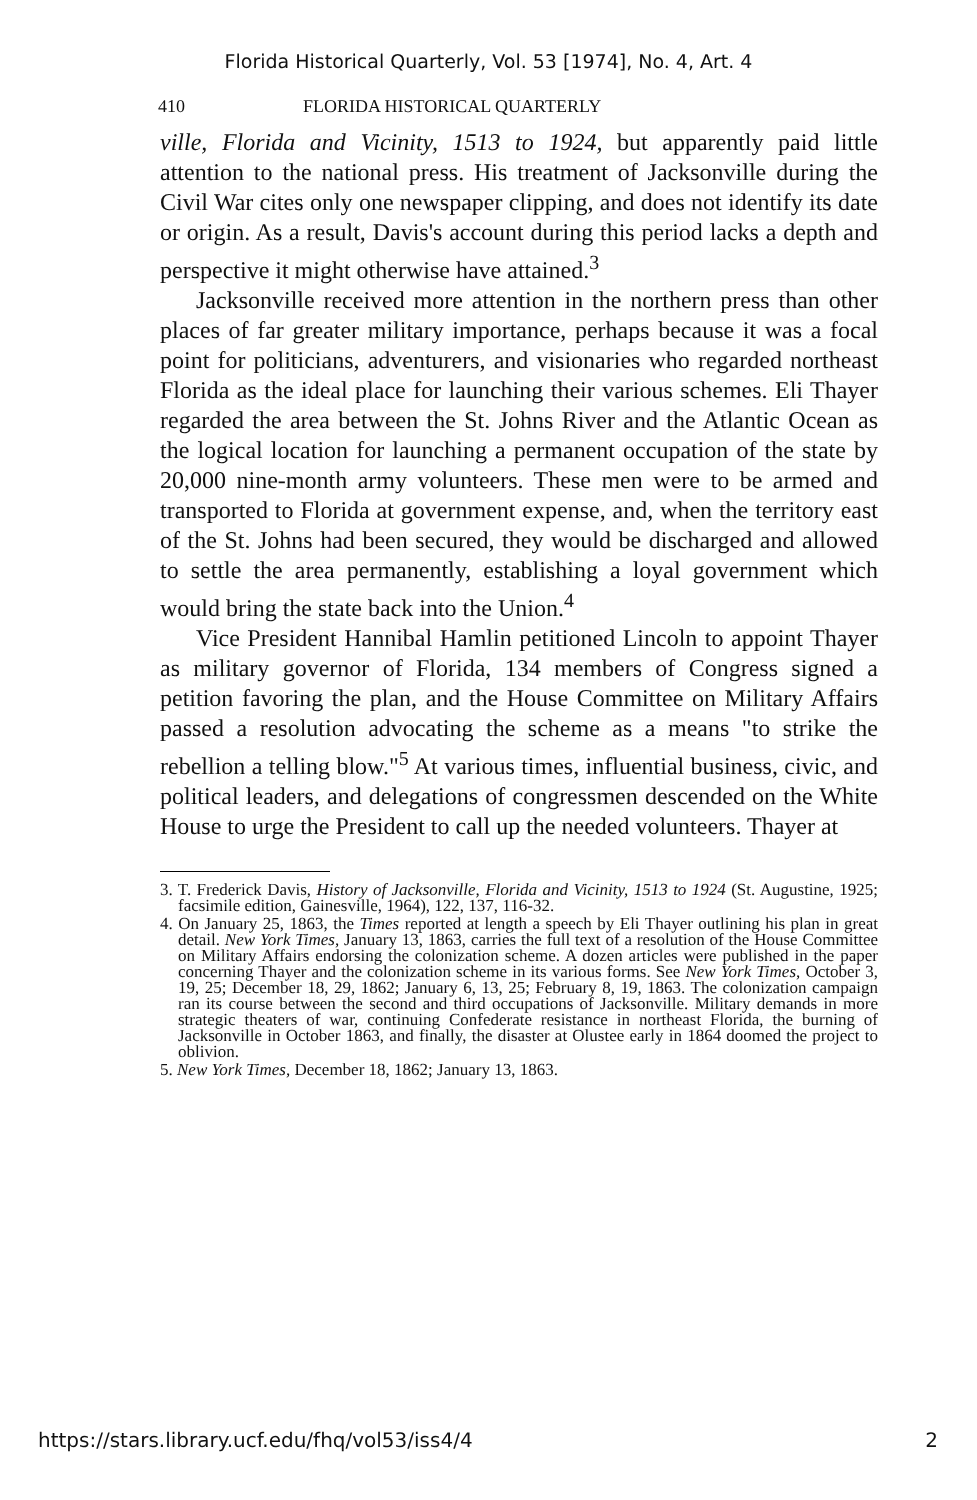Florida Historical Quarterly, Vol. 53 [1974], No. 4, Art. 4
410 FLORIDA HISTORICAL QUARTERLY
ville, Florida and Vicinity, 1513 to 1924, but apparently paid little attention to the national press. His treatment of Jacksonville during the Civil War cites only one newspaper clipping, and does not identify its date or origin. As a result, Davis's account during this period lacks a depth and perspective it might otherwise have attained.<sup>3</sup>
Jacksonville received more attention in the northern press than other places of far greater military importance, perhaps because it was a focal point for politicians, adventurers, and visionaries who regarded northeast Florida as the ideal place for launching their various schemes. Eli Thayer regarded the area between the St. Johns River and the Atlantic Ocean as the logical location for launching a permanent occupation of the state by 20,000 nine-month army volunteers. These men were to be armed and transported to Florida at government expense, and, when the territory east of the St. Johns had been secured, they would be discharged and allowed to settle the area permanently, establishing a loyal government which would bring the state back into the Union.<sup>4</sup>
Vice President Hannibal Hamlin petitioned Lincoln to appoint Thayer as military governor of Florida, 134 members of Congress signed a petition favoring the plan, and the House Committee on Military Affairs passed a resolution advocating the scheme as a means "to strike the rebellion a telling blow."<sup>5</sup> At various times, influential business, civic, and political leaders, and delegations of congressmen descended on the White House to urge the President to call up the needed volunteers. Thayer at
3. T. Frederick Davis, History of Jacksonville, Florida and Vicinity, 1513 to 1924 (St. Augustine, 1925; facsimile edition, Gainesville, 1964), 122, 137, 116-32.
4. On January 25, 1863, the Times reported at length a speech by Eli Thayer outlining his plan in great detail. New York Times, January 13, 1863, carries the full text of a resolution of the House Committee on Military Affairs endorsing the colonization scheme. A dozen articles were published in the paper concerning Thayer and the colonization scheme in its various forms. See New York Times, October 3, 19, 25; December 18, 29, 1862; January 6, 13, 25; February 8, 19, 1863. The colonization campaign ran its course between the second and third occupations of Jacksonville. Military demands in more strategic theaters of war, continuing Confederate resistance in northeast Florida, the burning of Jacksonville in October 1863, and finally, the disaster at Olustee early in 1864 doomed the project to oblivion.
5. New York Times, December 18, 1862; January 13, 1863.
https://stars.library.ucf.edu/fhq/vol53/iss4/4 2